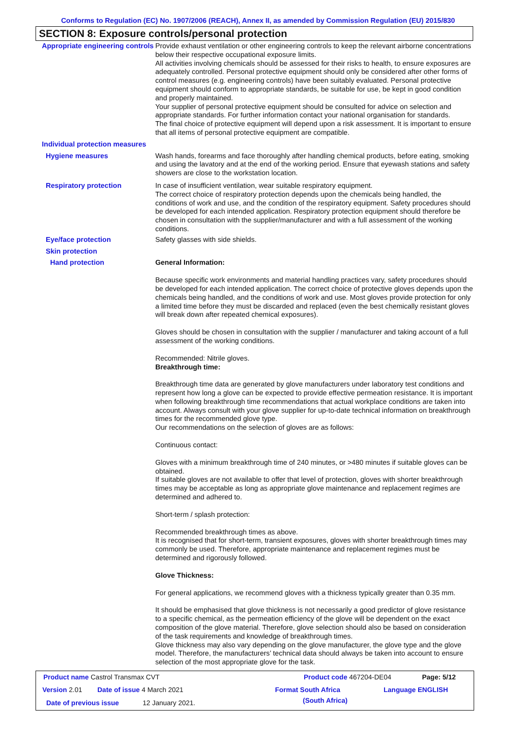Conforms to Regulation (EC) No. 1907/2006 (REACH), Annex II, as amended by Commission Regulation (EU) 2015/830
SECTION 8: Exposure controls/personal protection
Appropriate engineering controls
Provide exhaust ventilation or other engineering controls to keep the relevant airborne concentrations below their respective occupational exposure limits.
All activities involving chemicals should be assessed for their risks to health, to ensure exposures are adequately controlled. Personal protective equipment should only be considered after other forms of control measures (e.g. engineering controls) have been suitably evaluated. Personal protective equipment should conform to appropriate standards, be suitable for use, be kept in good condition and properly maintained.
Your supplier of personal protective equipment should be consulted for advice on selection and appropriate standards. For further information contact your national organisation for standards.
The final choice of protective equipment will depend upon a risk assessment. It is important to ensure that all items of personal protective equipment are compatible.
Individual protection measures
Hygiene measures Wash hands, forearms and face thoroughly after handling chemical products, before eating, smoking and using the lavatory and at the end of the working period. Ensure that eyewash stations and safety showers are close to the workstation location.
Respiratory protection In case of insufficient ventilation, wear suitable respiratory equipment.
The correct choice of respiratory protection depends upon the chemicals being handled, the conditions of work and use, and the condition of the respiratory equipment. Safety procedures should be developed for each intended application. Respiratory protection equipment should therefore be chosen in consultation with the supplier/manufacturer and with a full assessment of the working conditions.
Eye/face protection Safety glasses with side shields.
Skin protection
Hand protection General Information:
Because specific work environments and material handling practices vary, safety procedures should be developed for each intended application. The correct choice of protective gloves depends upon the chemicals being handled, and the conditions of work and use. Most gloves provide protection for only a limited time before they must be discarded and replaced (even the best chemically resistant gloves will break down after repeated chemical exposures).
Gloves should be chosen in consultation with the supplier / manufacturer and taking account of a full assessment of the working conditions.
Recommended: Nitrile gloves.
Breakthrough time:
Breakthrough time data are generated by glove manufacturers under laboratory test conditions and represent how long a glove can be expected to provide effective permeation resistance. It is important when following breakthrough time recommendations that actual workplace conditions are taken into account. Always consult with your glove supplier for up-to-date technical information on breakthrough times for the recommended glove type.
Our recommendations on the selection of gloves are as follows:
Continuous contact:
Gloves with a minimum breakthrough time of 240 minutes, or >480 minutes if suitable gloves can be obtained.
If suitable gloves are not available to offer that level of protection, gloves with shorter breakthrough times may be acceptable as long as appropriate glove maintenance and replacement regimes are determined and adhered to.
Short-term / splash protection:
Recommended breakthrough times as above.
It is recognised that for short-term, transient exposures, gloves with shorter breakthrough times may commonly be used. Therefore, appropriate maintenance and replacement regimes must be determined and rigorously followed.
Glove Thickness:
For general applications, we recommend gloves with a thickness typically greater than 0.35 mm.
It should be emphasised that glove thickness is not necessarily a good predictor of glove resistance to a specific chemical, as the permeation efficiency of the glove will be dependent on the exact composition of the glove material. Therefore, glove selection should also be based on consideration of the task requirements and knowledge of breakthrough times.
Glove thickness may also vary depending on the glove manufacturer, the glove type and the glove model. Therefore, the manufacturers’ technical data should always be taken into account to ensure selection of the most appropriate glove for the task.
Product name Castrol Transmax CVT
Product code 467204-DE04 Page: 5/12
Version 2.01 Date of issue 4 March 2021 Format South Africa Language ENGLISH
Date of previous issue 12 January 2021. (South Africa)